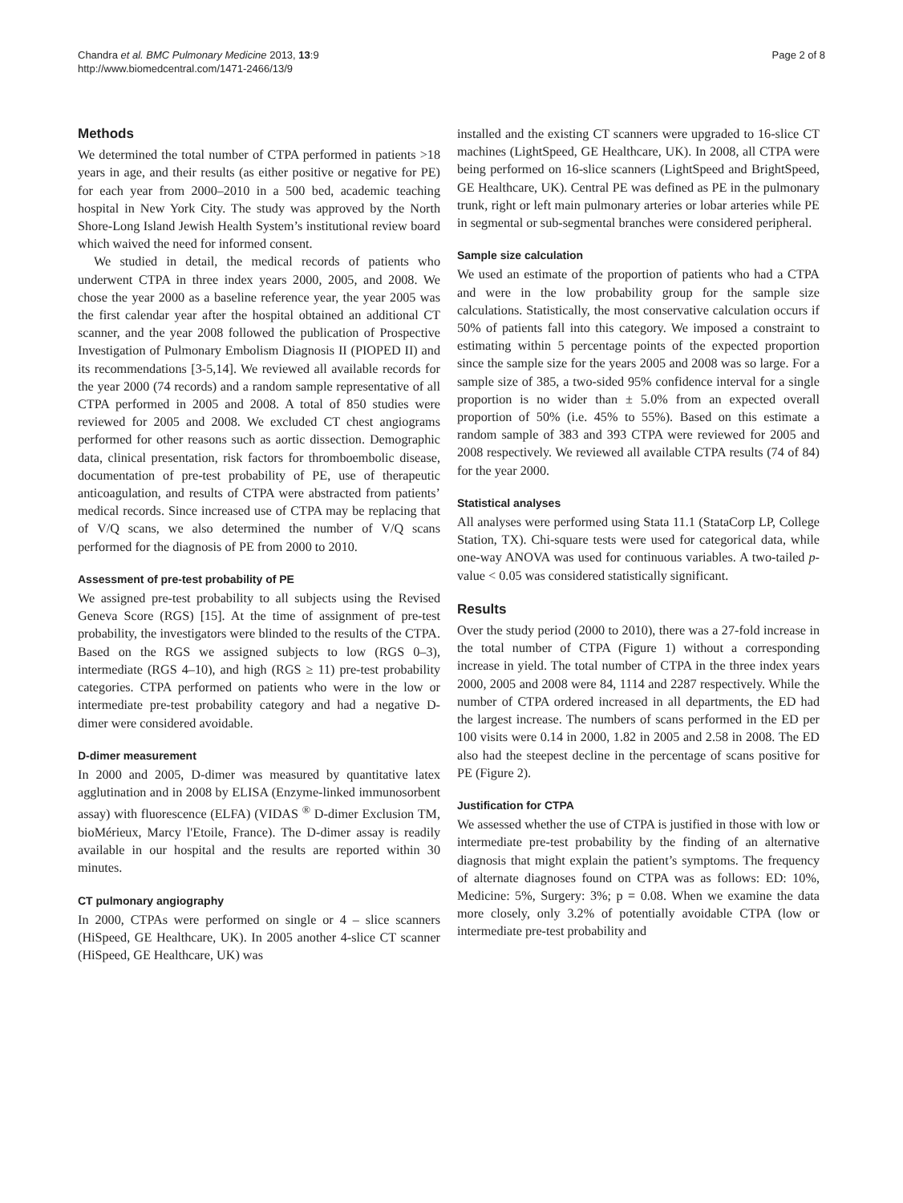Chandra et al. BMC Pulmonary Medicine 2013, 13:9
http://www.biomedcentral.com/1471-2466/13/9
Page 2 of 8
Methods
We determined the total number of CTPA performed in patients >18 years in age, and their results (as either positive or negative for PE) for each year from 2000–2010 in a 500 bed, academic teaching hospital in New York City. The study was approved by the North Shore-Long Island Jewish Health System’s institutional review board which waived the need for informed consent.
We studied in detail, the medical records of patients who underwent CTPA in three index years 2000, 2005, and 2008. We chose the year 2000 as a baseline reference year, the year 2005 was the first calendar year after the hospital obtained an additional CT scanner, and the year 2008 followed the publication of Prospective Investigation of Pulmonary Embolism Diagnosis II (PIOPED II) and its recommendations [3-5,14]. We reviewed all available records for the year 2000 (74 records) and a random sample representative of all CTPA performed in 2005 and 2008. A total of 850 studies were reviewed for 2005 and 2008. We excluded CT chest angiograms performed for other reasons such as aortic dissection. Demographic data, clinical presentation, risk factors for thromboembolic disease, documentation of pre-test probability of PE, use of therapeutic anticoagulation, and results of CTPA were abstracted from patients’ medical records. Since increased use of CTPA may be replacing that of V/Q scans, we also determined the number of V/Q scans performed for the diagnosis of PE from 2000 to 2010.
Assessment of pre-test probability of PE
We assigned pre-test probability to all subjects using the Revised Geneva Score (RGS) [15]. At the time of assignment of pre-test probability, the investigators were blinded to the results of the CTPA. Based on the RGS we assigned subjects to low (RGS 0–3), intermediate (RGS 4–10), and high (RGS ≥ 11) pre-test probability categories. CTPA performed on patients who were in the low or intermediate pre-test probability category and had a negative D-dimer were considered avoidable.
D-dimer measurement
In 2000 and 2005, D-dimer was measured by quantitative latex agglutination and in 2008 by ELISA (Enzyme-linked immunosorbent assay) with fluorescence (ELFA) (VIDAS <sup>®</sup> D-dimer Exclusion TM, bioMérieux, Marcy l'Etoile, France). The D-dimer assay is readily available in our hospital and the results are reported within 30 minutes.
CT pulmonary angiography
In 2000, CTPAs were performed on single or 4 – slice scanners (HiSpeed, GE Healthcare, UK). In 2005 another 4-slice CT scanner (HiSpeed, GE Healthcare, UK) was
installed and the existing CT scanners were upgraded to 16-slice CT machines (LightSpeed, GE Healthcare, UK). In 2008, all CTPA were being performed on 16-slice scanners (LightSpeed and BrightSpeed, GE Healthcare, UK). Central PE was defined as PE in the pulmonary trunk, right or left main pulmonary arteries or lobar arteries while PE in segmental or sub-segmental branches were considered peripheral.
Sample size calculation
We used an estimate of the proportion of patients who had a CTPA and were in the low probability group for the sample size calculations. Statistically, the most conservative calculation occurs if 50% of patients fall into this category. We imposed a constraint to estimating within 5 percentage points of the expected proportion since the sample size for the years 2005 and 2008 was so large. For a sample size of 385, a two-sided 95% confidence interval for a single proportion is no wider than ± 5.0% from an expected overall proportion of 50% (i.e. 45% to 55%). Based on this estimate a random sample of 383 and 393 CTPA were reviewed for 2005 and 2008 respectively. We reviewed all available CTPA results (74 of 84) for the year 2000.
Statistical analyses
All analyses were performed using Stata 11.1 (StataCorp LP, College Station, TX). Chi-square tests were used for categorical data, while one-way ANOVA was used for continuous variables. A two-tailed p-value < 0.05 was considered statistically significant.
Results
Over the study period (2000 to 2010), there was a 27-fold increase in the total number of CTPA (Figure 1) without a corresponding increase in yield. The total number of CTPA in the three index years 2000, 2005 and 2008 were 84, 1114 and 2287 respectively. While the number of CTPA ordered increased in all departments, the ED had the largest increase. The numbers of scans performed in the ED per 100 visits were 0.14 in 2000, 1.82 in 2005 and 2.58 in 2008. The ED also had the steepest decline in the percentage of scans positive for PE (Figure 2).
Justification for CTPA
We assessed whether the use of CTPA is justified in those with low or intermediate pre-test probability by the finding of an alternative diagnosis that might explain the patient’s symptoms. The frequency of alternate diagnoses found on CTPA was as follows: ED: 10%, Medicine: 5%, Surgery: 3%; p = 0.08. When we examine the data more closely, only 3.2% of potentially avoidable CTPA (low or intermediate pre-test probability and